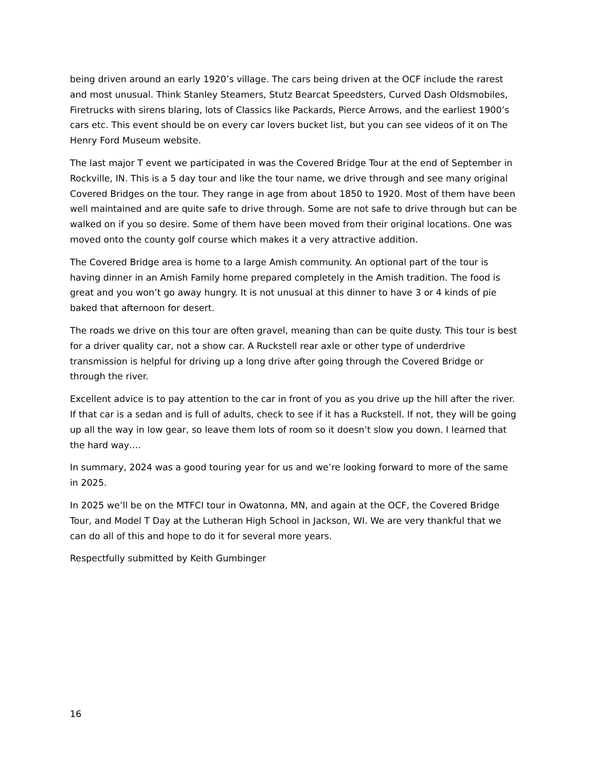being driven around an early 1920’s village. The cars being driven at the OCF include the rarest and most unusual. Think Stanley Steamers, Stutz Bearcat Speedsters, Curved Dash Oldsmobiles, Firetrucks with sirens blaring, lots of Classics like Packards, Pierce Arrows, and the earliest 1900’s cars etc. This event should be on every car lovers bucket list, but you can see videos of it on The Henry Ford Museum website.
The last major T event we participated in was the Covered Bridge Tour at the end of September in Rockville, IN. This is a 5 day tour and like the tour name, we drive through and see many original Covered Bridges on the tour. They range in age from about 1850 to 1920. Most of them have been well maintained and are quite safe to drive through. Some are not safe to drive through but can be walked on if you so desire. Some of them have been moved from their original locations. One was moved onto the county golf course which makes it a very attractive addition.
The Covered Bridge area is home to a large Amish community. An optional part of the tour is having dinner in an Amish Family home prepared completely in the Amish tradition. The food is great and you won’t go away hungry. It is not unusual at this dinner to have 3 or 4 kinds of pie baked that afternoon for desert.
The roads we drive on this tour are often gravel, meaning than can be quite dusty. This tour is best for a driver quality car, not a show car. A Ruckstell rear axle or other type of underdrive transmission is helpful for driving up a long drive after going through the Covered Bridge or through the river.
Excellent advice is to pay attention to the car in front of you as you drive up the hill after the river. If that car is a sedan and is full of adults, check to see if it has a Ruckstell. If not, they will be going up all the way in low gear, so leave them lots of room so it doesn’t slow you down. I learned that the hard way….
In summary, 2024 was a good touring year for us and we’re looking forward to more of the same in 2025.
In 2025 we’ll be on the MTFCI tour in Owatonna, MN, and again at the OCF, the Covered Bridge Tour, and Model T Day at the Lutheran High School in Jackson, WI. We are very thankful that we can do all of this and hope to do it for several more years.
Respectfully submitted by Keith Gumbinger
16